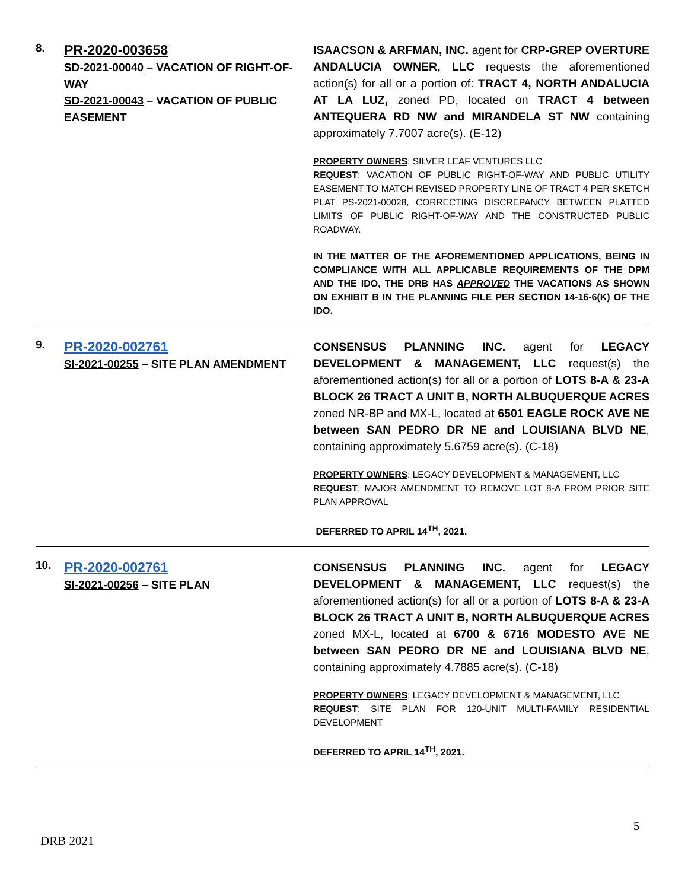| 8. | PR-2020-003658 SD-2021-00040 – VACATION OF RIGHT-OF-WAY SD-2021-00043 – VACATION OF PUBLIC EASEMENT | ISAACSON & ARFMAN, INC. agent for CRP-GREP OVERTURE ANDALUCIA OWNER, LLC requests the aforementioned action(s) for all or a portion of: TRACT 4, NORTH ANDALUCIA AT LA LUZ, zoned PD, located on TRACT 4 between ANTEQUERA RD NW and MIRANDELA ST NW containing approximately 7.7007 acre(s). (E-12) PROPERTY OWNERS : SILVER LEAF VENTURES LLC REQUEST : VACATION OF PUBLIC RIGHT-OF-WAY AND PUBLIC UTILITY EASEMENT TO MATCH REVISED PROPERTY LINE OF TRACT 4 PER SKETCH PLAT PS-2021-00028, CORRECTING DISCREPANCY BETWEEN PLATTED LIMITS OF PUBLIC RIGHT-OF-WAY AND THE CONSTRUCTED PUBLIC ROADWAY. IN THE MATTER OF THE AFOREMENTIONED APPLICATIONS, BEING IN COMPLIANCE WITH ALL APPLICABLE REQUIREMENTS OF THE DPM AND THE IDO, THE DRB HAS APPROVED THE VACATIONS AS SHOWN ON EXHIBIT B IN THE PLANNING FILE PER SECTION 14-16-6(K) OF THE IDO. |
| 9. | PR-2020-002761 SI-2021-00255 – SITE PLAN AMENDMENT | CONSENSUS PLANNING INC. agent for LEGACY DEVELOPMENT & MANAGEMENT, LLC request(s) the aforementioned action(s) for all or a portion of LOTS 8-A & 23-A BLOCK 26 TRACT A UNIT B, NORTH ALBUQUERQUE ACRES zoned NR-BP and MX-L, located at 6501 EAGLE ROCK AVE NE between SAN PEDRO DR NE and LOUISIANA BLVD NE , containing approximately 5.6759 acre(s). (C-18) PROPERTY OWNERS : LEGACY DEVELOPMENT & MANAGEMENT, LLC REQUEST : MAJOR AMENDMENT TO REMOVE LOT 8-A FROM PRIOR SITE PLAN APPROVAL DEFERRED TO APRIL 14<sup>TH</sup>, 2021. |
| 10. | PR-2020-002761 SI-2021-00256 – SITE PLAN | CONSENSUS PLANNING INC. agent for LEGACY DEVELOPMENT & MANAGEMENT, LLC request(s) the aforementioned action(s) for all or a portion of LOTS 8-A & 23-A BLOCK 26 TRACT A UNIT B, NORTH ALBUQUERQUE ACRES zoned MX-L, located at 6700 & 6716 MODESTO AVE NE between SAN PEDRO DR NE and LOUISIANA BLVD NE , containing approximately 4.7885 acre(s). (C-18) PROPERTY OWNERS : LEGACY DEVELOPMENT & MANAGEMENT, LLC REQUEST : SITE PLAN FOR 120-UNIT MULTI-FAMILY RESIDENTIAL DEVELOPMENT DEFERRED TO APRIL 14<sup>TH</sup>, 2021. |
5
DRB 2021